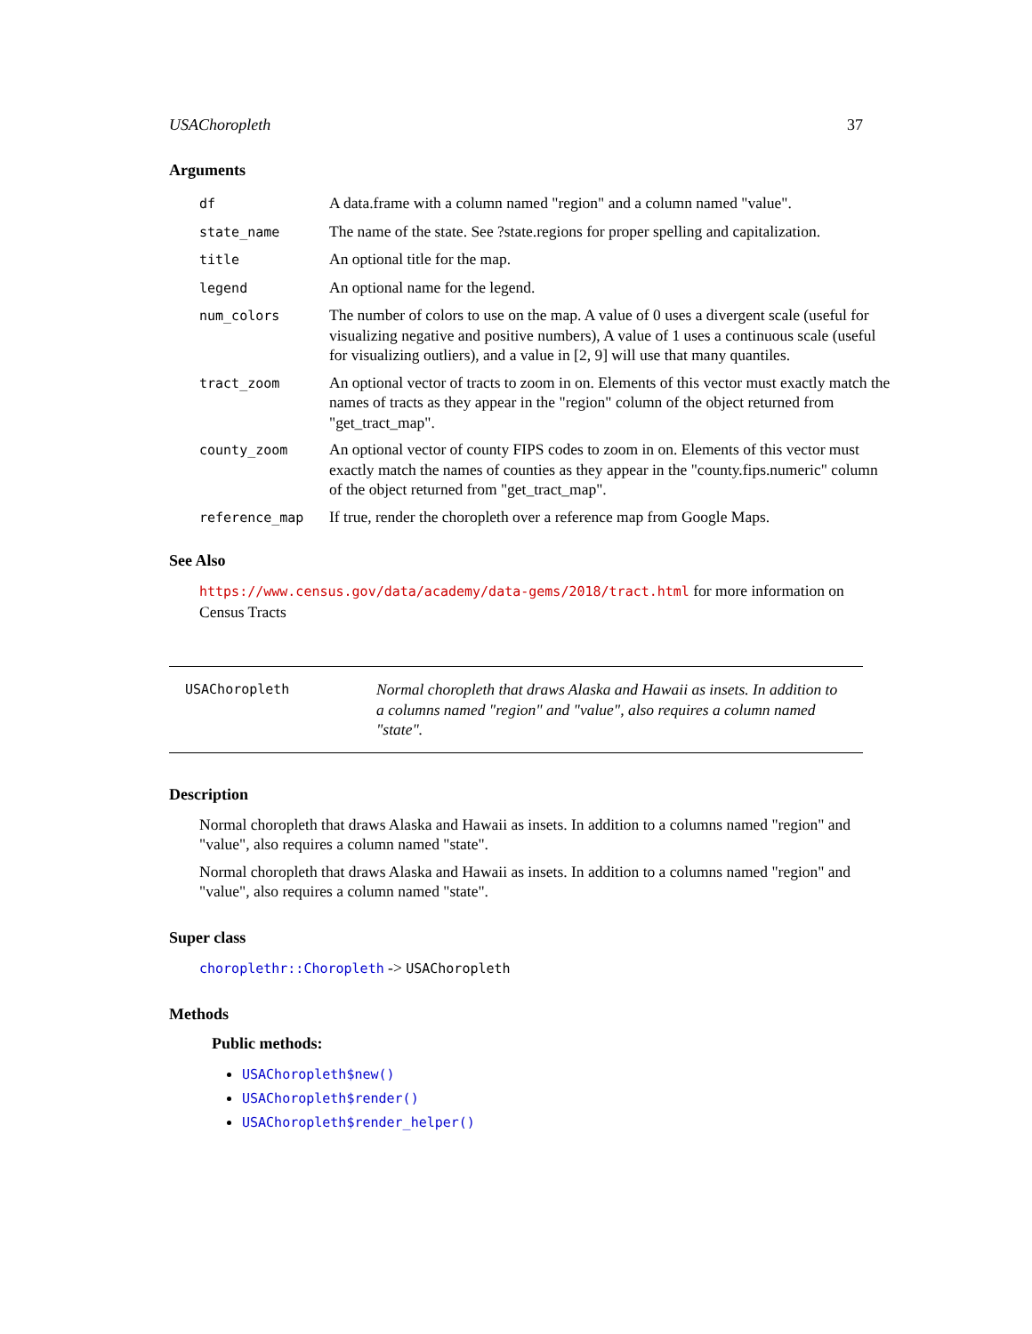USAChoropleth 37
Arguments
| df | A data.frame with a column named "region" and a column named "value". |
| state_name | The name of the state. See ?state.regions for proper spelling and capitalization. |
| title | An optional title for the map. |
| legend | An optional name for the legend. |
| num_colors | The number of colors to use on the map. A value of 0 uses a divergent scale (useful for visualizing negative and positive numbers), A value of 1 uses a continuous scale (useful for visualizing outliers), and a value in [2, 9] will use that many quantiles. |
| tract_zoom | An optional vector of tracts to zoom in on. Elements of this vector must exactly match the names of tracts as they appear in the "region" column of the object returned from "get_tract_map". |
| county_zoom | An optional vector of county FIPS codes to zoom in on. Elements of this vector must exactly match the names of counties as they appear in the "county.fips.numeric" column of the object returned from "get_tract_map". |
| reference_map | If true, render the choropleth over a reference map from Google Maps. |
See Also
https://www.census.gov/data/academy/data-gems/2018/tract.html for more information on Census Tracts
USAChoropleth
Normal choropleth that draws Alaska and Hawaii as insets. In addition to a columns named "region" and "value", also requires a column named "state".
Description
Normal choropleth that draws Alaska and Hawaii as insets. In addition to a columns named "region" and "value", also requires a column named "state".
Normal choropleth that draws Alaska and Hawaii as insets. In addition to a columns named "region" and "value", also requires a column named "state".
Super class
choroplethr::Choropleth -> USAChoropleth
Methods
Public methods:
USAChoropleth$new()
USAChoropleth$render()
USAChoropleth$render_helper()